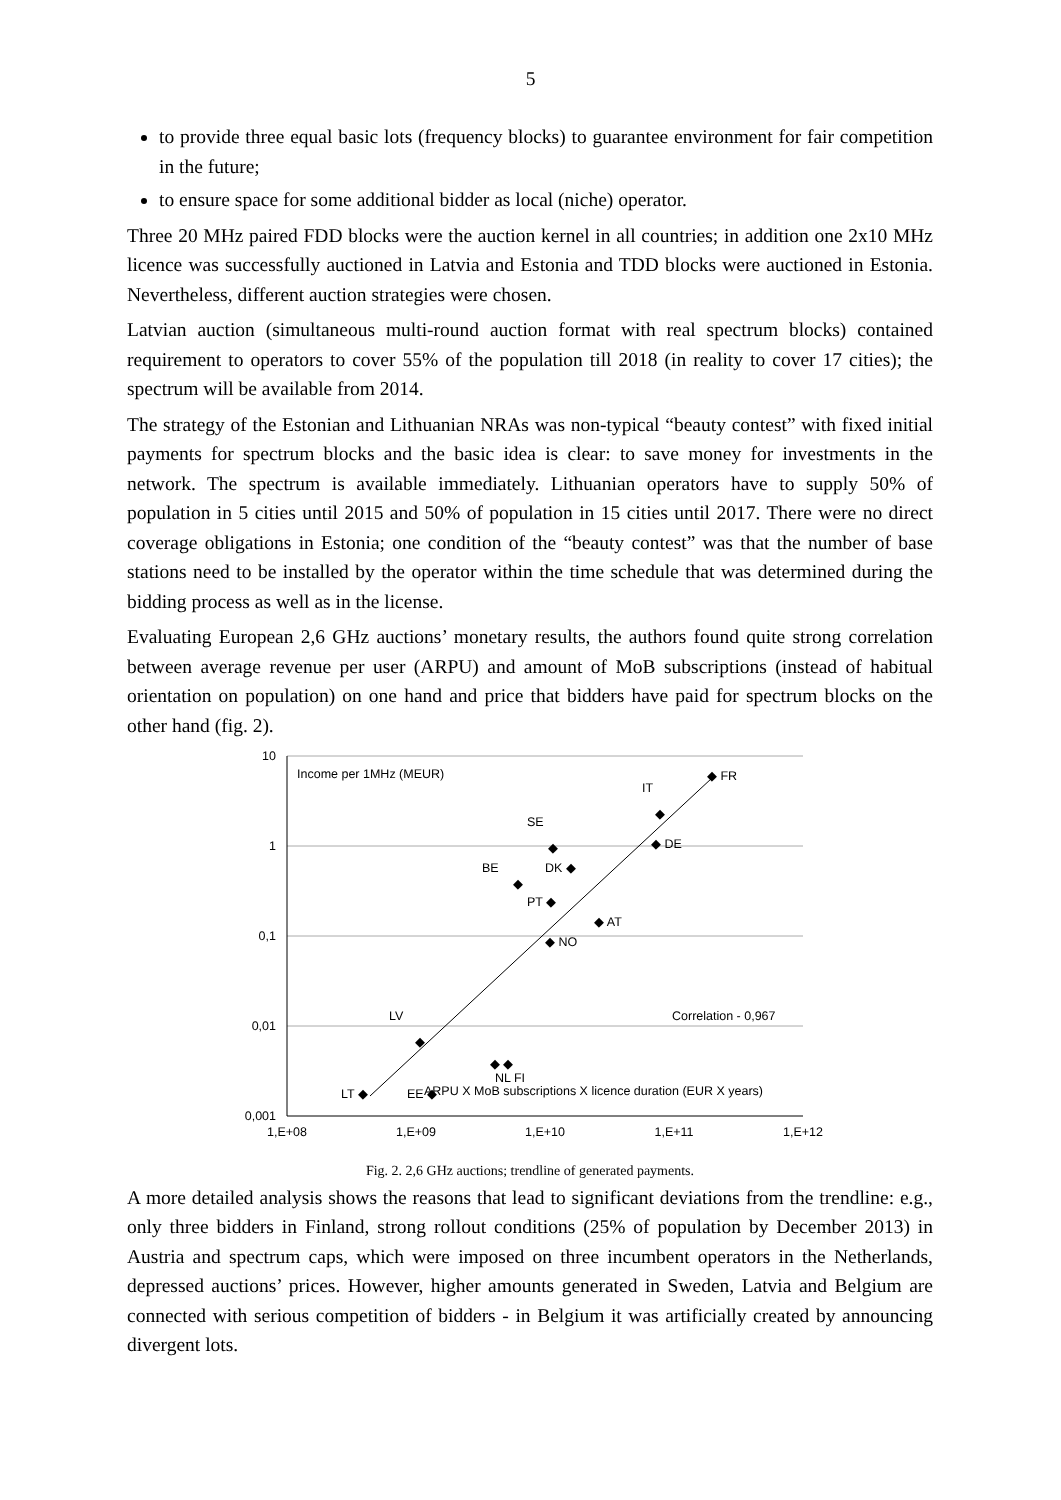5
to provide three equal basic lots (frequency blocks) to guarantee environment for fair competition in the future;
to ensure space for some additional bidder as local (niche) operator.
Three 20 MHz paired FDD blocks were the auction kernel in all countries; in addition one 2x10 MHz licence was successfully auctioned in Latvia and Estonia and TDD blocks were auctioned in Estonia. Nevertheless, different auction strategies were chosen.
Latvian auction (simultaneous multi-round auction format with real spectrum blocks) contained requirement to operators to cover 55% of the population till 2018 (in reality to cover 17 cities); the spectrum will be available from 2014.
The strategy of the Estonian and Lithuanian NRAs was non-typical “beauty contest” with fixed initial payments for spectrum blocks and the basic idea is clear: to save money for investments in the network. The spectrum is available immediately. Lithuanian operators have to supply 50% of population in 5 cities until 2015 and 50% of population in 15 cities until 2017. There were no direct coverage obligations in Estonia; one condition of the “beauty contest” was that the number of base stations need to be installed by the operator within the time schedule that was determined during the bidding process as well as in the license.
Evaluating European 2,6 GHz auctions’ monetary results, the authors found quite strong correlation between average revenue per user (ARPU) and amount of MoB subscriptions (instead of habitual orientation on population) on one hand and price that bidders have paid for spectrum blocks on the other hand (fig. 2).
10
1
0,1
0,01
0,001
1,E+08
1,E+09
1,E+10
1,E+11
1,E+12
Income per 1MHz (MEUR)
Correlation - 0,967
ARPU X MoB subscriptions X licence duration (EUR X years)
◆ FR
IT
◆
◆ DE
SE
◆
BE
◆
DK ◆
PT ◆
◆ AT
◆ NO
LV
◆
◆ ◆
NL FI
LT ◆
EE ◆
Fig. 2. 2,6 GHz auctions; trendline of generated payments.
A more detailed analysis shows the reasons that lead to significant deviations from the trendline: e.g., only three bidders in Finland, strong rollout conditions (25% of population by December 2013) in Austria and spectrum caps, which were imposed on three incumbent operators in the Netherlands, depressed auctions’ prices. However, higher amounts generated in Sweden, Latvia and Belgium are connected with serious competition of bidders - in Belgium it was artificially created by announcing divergent lots.